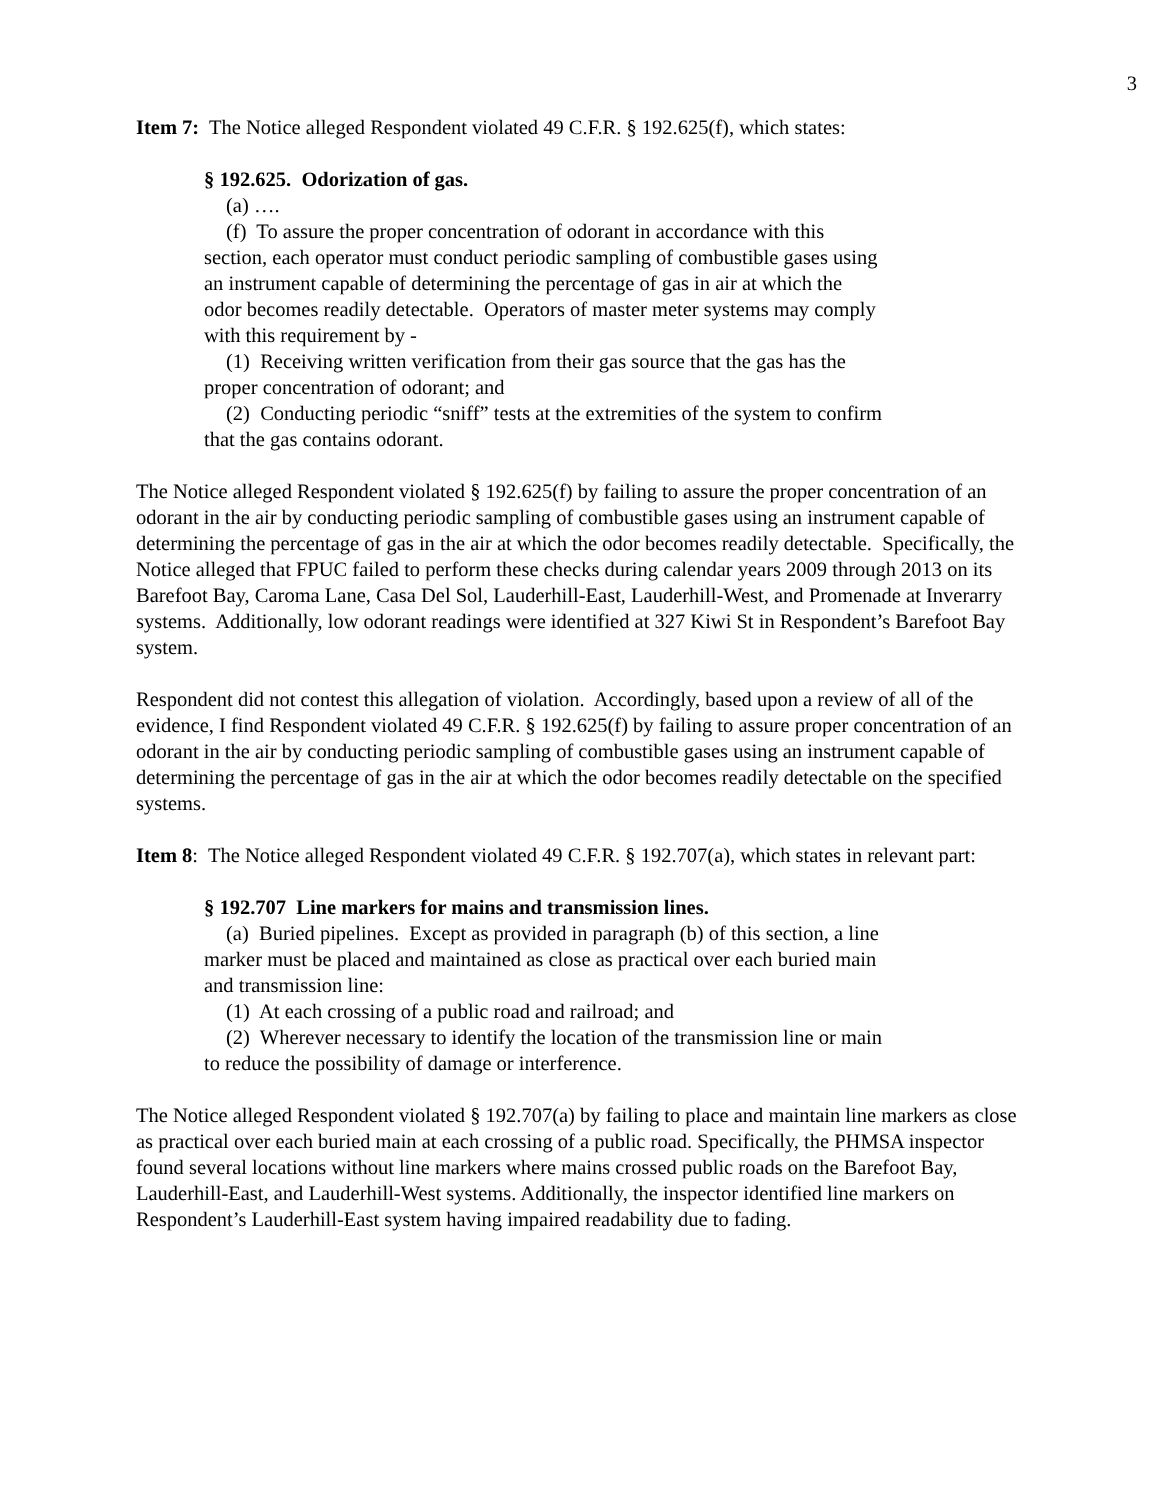3
Item 7: The Notice alleged Respondent violated 49 C.F.R. § 192.625(f), which states:
§ 192.625. Odorization of gas.
(a) ….
(f) To assure the proper concentration of odorant in accordance with this section, each operator must conduct periodic sampling of combustible gases using an instrument capable of determining the percentage of gas in air at which the odor becomes readily detectable. Operators of master meter systems may comply with this requirement by -
(1) Receiving written verification from their gas source that the gas has the proper concentration of odorant; and
(2) Conducting periodic “sniff” tests at the extremities of the system to confirm that the gas contains odorant.
The Notice alleged Respondent violated § 192.625(f) by failing to assure the proper concentration of an odorant in the air by conducting periodic sampling of combustible gases using an instrument capable of determining the percentage of gas in the air at which the odor becomes readily detectable. Specifically, the Notice alleged that FPUC failed to perform these checks during calendar years 2009 through 2013 on its Barefoot Bay, Caroma Lane, Casa Del Sol, Lauderhill-East, Lauderhill-West, and Promenade at Inverarry systems. Additionally, low odorant readings were identified at 327 Kiwi St in Respondent’s Barefoot Bay system.
Respondent did not contest this allegation of violation. Accordingly, based upon a review of all of the evidence, I find Respondent violated 49 C.F.R. § 192.625(f) by failing to assure proper concentration of an odorant in the air by conducting periodic sampling of combustible gases using an instrument capable of determining the percentage of gas in the air at which the odor becomes readily detectable on the specified systems.
Item 8: The Notice alleged Respondent violated 49 C.F.R. § 192.707(a), which states in relevant part:
§ 192.707 Line markers for mains and transmission lines.
(a) Buried pipelines. Except as provided in paragraph (b) of this section, a line marker must be placed and maintained as close as practical over each buried main and transmission line:
(1) At each crossing of a public road and railroad; and
(2) Wherever necessary to identify the location of the transmission line or main to reduce the possibility of damage or interference.
The Notice alleged Respondent violated § 192.707(a) by failing to place and maintain line markers as close as practical over each buried main at each crossing of a public road. Specifically, the PHMSA inspector found several locations without line markers where mains crossed public roads on the Barefoot Bay, Lauderhill-East, and Lauderhill-West systems. Additionally, the inspector identified line markers on Respondent’s Lauderhill-East system having impaired readability due to fading.